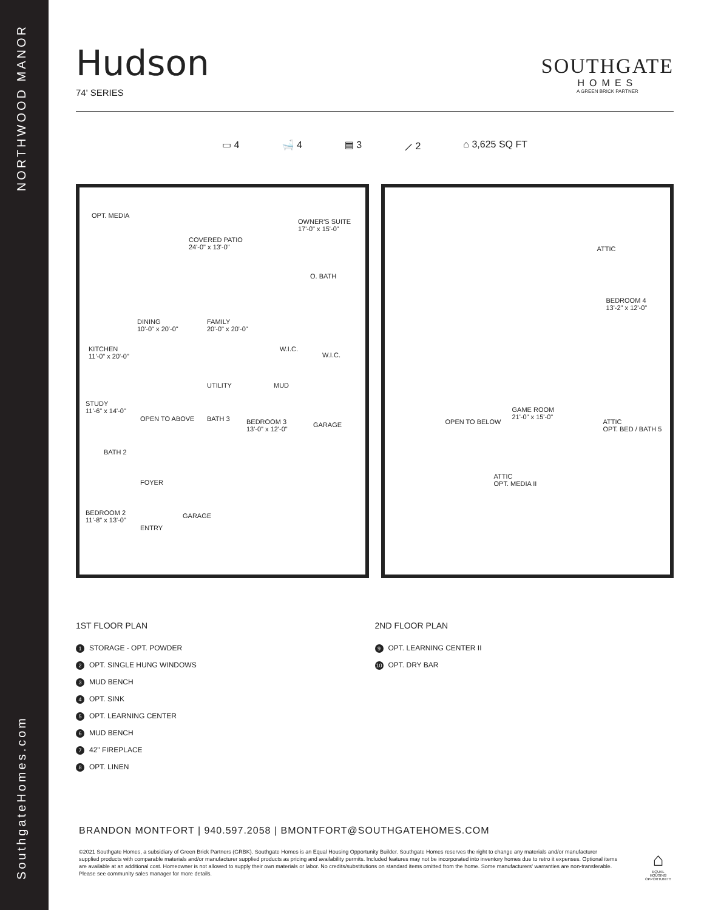NORTHWOOD MANOR
SouthgateHomes.com
Hudson
74' SERIES
SOUTHGATE
HOMES
A GREEN BRICK PARTNER
▭ 4 🛁 4 ▤ 3 ⟋ 2 ⌂ 3,625 SQ FT
OPT. MEDIA
COVERED PATIO
24'-0" x 13'-0"
OWNER'S SUITE
17'-0" x 15'-0"
O. BATH
DINING
10'-0" x 20'-0"
FAMILY
20'-0" x 20'-0"
KITCHEN
11'-0" x 20'-0"
W.I.C.
W.I.C.
UTILITY MUD
STUDY
11'-6" x 14'-0"
OPEN TO ABOVE BATH 3 BEDROOM 3
13'-0" x 12'-0"
GARAGE
BATH 2
FOYER
BEDROOM 2
11'-8" x 13'-0"
GARAGE
ENTRY
ATTIC
BEDROOM 4
13'-2" x 12'-0"
GAME ROOM
21'-0" x 15'-0"
OPEN TO BELOW ATTIC
OPT. BED / BATH 5
ATTIC
OPT. MEDIA II
1ST FLOOR PLAN
1 STORAGE - OPT. POWDER
2 OPT. SINGLE HUNG WINDOWS
3 MUD BENCH
4 OPT. SINK
5 OPT. LEARNING CENTER
6 MUD BENCH
7 42" FIREPLACE
8 OPT. LINEN
2ND FLOOR PLAN
9 OPT. LEARNING CENTER II
10 OPT. DRY BAR
BRANDON MONTFORT | 940.597.2058 | BMONTFORT@SOUTHGATEHOMES.COM
©2021 Southgate Homes, a subsidiary of Green Brick Partners (GRBK). Southgate Homes is an Equal Housing Opportunity Builder. Southgate Homes reserves the right to change any materials and/or manufacturer supplied products with comparable materials and/or manufacturer supplied products as pricing and availability permits. Included features may not be incorporated into inventory homes due to retro it expenses. Optional items are available at an additional cost. Homeowner is not allowed to supply their own materials or labor. No credits/substitutions on standard items omitted from the home. Some manufacturers' warranties are non-transferable. Please see community sales manager for more details.
⌂
EQUAL HOUSING OPPORTUNITY